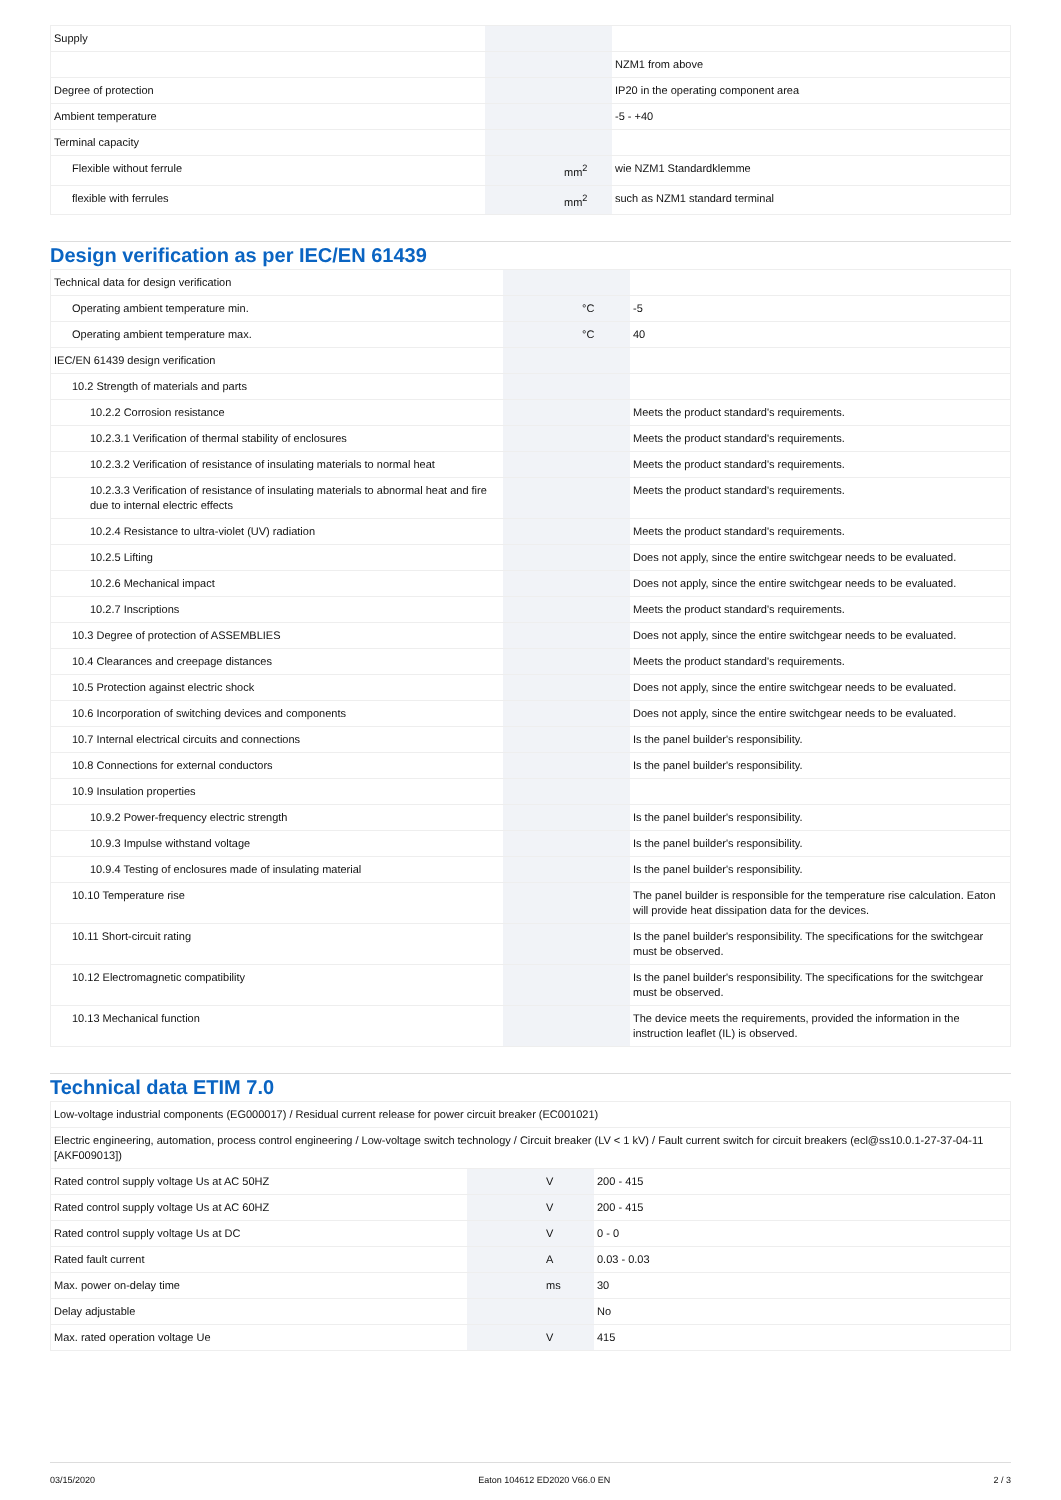| Supply | | | |
| | | | NZM1 from above |
| Degree of protection | | | IP20 in the operating component area |
| Ambient temperature | | | -5 - +40 |
| Terminal capacity | | | |
| Flexible without ferrule | | mm<sup>2</sup> | wie NZM1 Standardklemme |
| flexible with ferrules | | mm<sup>2</sup> | such as NZM1 standard terminal |
Design verification as per IEC/EN 61439
| Technical data for design verification | | | |
| Operating ambient temperature min. | | °C | -5 |
| Operating ambient temperature max. | | °C | 40 |
| IEC/EN 61439 design verification | | | |
| 10.2 Strength of materials and parts | | | |
| 10.2.2 Corrosion resistance | | | Meets the product standard's requirements. |
| 10.2.3.1 Verification of thermal stability of enclosures | | | Meets the product standard's requirements. |
| 10.2.3.2 Verification of resistance of insulating materials to normal heat | | | Meets the product standard's requirements. |
| 10.2.3.3 Verification of resistance of insulating materials to abnormal heat and fire due to internal electric effects | | | Meets the product standard's requirements. |
| 10.2.4 Resistance to ultra-violet (UV) radiation | | | Meets the product standard's requirements. |
| 10.2.5 Lifting | | | Does not apply, since the entire switchgear needs to be evaluated. |
| 10.2.6 Mechanical impact | | | Does not apply, since the entire switchgear needs to be evaluated. |
| 10.2.7 Inscriptions | | | Meets the product standard's requirements. |
| 10.3 Degree of protection of ASSEMBLIES | | | Does not apply, since the entire switchgear needs to be evaluated. |
| 10.4 Clearances and creepage distances | | | Meets the product standard's requirements. |
| 10.5 Protection against electric shock | | | Does not apply, since the entire switchgear needs to be evaluated. |
| 10.6 Incorporation of switching devices and components | | | Does not apply, since the entire switchgear needs to be evaluated. |
| 10.7 Internal electrical circuits and connections | | | Is the panel builder's responsibility. |
| 10.8 Connections for external conductors | | | Is the panel builder's responsibility. |
| 10.9 Insulation properties | | | |
| 10.9.2 Power-frequency electric strength | | | Is the panel builder's responsibility. |
| 10.9.3 Impulse withstand voltage | | | Is the panel builder's responsibility. |
| 10.9.4 Testing of enclosures made of insulating material | | | Is the panel builder's responsibility. |
| 10.10 Temperature rise | | | The panel builder is responsible for the temperature rise calculation. Eaton will provide heat dissipation data for the devices. |
| 10.11 Short-circuit rating | | | Is the panel builder's responsibility. The specifications for the switchgear must be observed. |
| 10.12 Electromagnetic compatibility | | | Is the panel builder's responsibility. The specifications for the switchgear must be observed. |
| 10.13 Mechanical function | | | The device meets the requirements, provided the information in the instruction leaflet (IL) is observed. |
Technical data ETIM 7.0
| Low-voltage industrial components (EG000017) / Residual current release for power circuit breaker (EC001021) | | | |
| Electric engineering, automation, process control engineering / Low-voltage switch technology / Circuit breaker (LV < 1 kV) / Fault current switch for circuit breakers (ecl@ss10.0.1-27-37-04-11 [AKF009013]) | | | |
| Rated control supply voltage Us at AC 50HZ | | V | 200 - 415 |
| Rated control supply voltage Us at AC 60HZ | | V | 200 - 415 |
| Rated control supply voltage Us at DC | | V | 0 - 0 |
| Rated fault current | | A | 0.03 - 0.03 |
| Max. power on-delay time | | ms | 30 |
| Delay adjustable | | | No |
| Max. rated operation voltage Ue | | V | 415 |
03/15/2020 Eaton 104612 ED2020 V66.0 EN 2 / 3